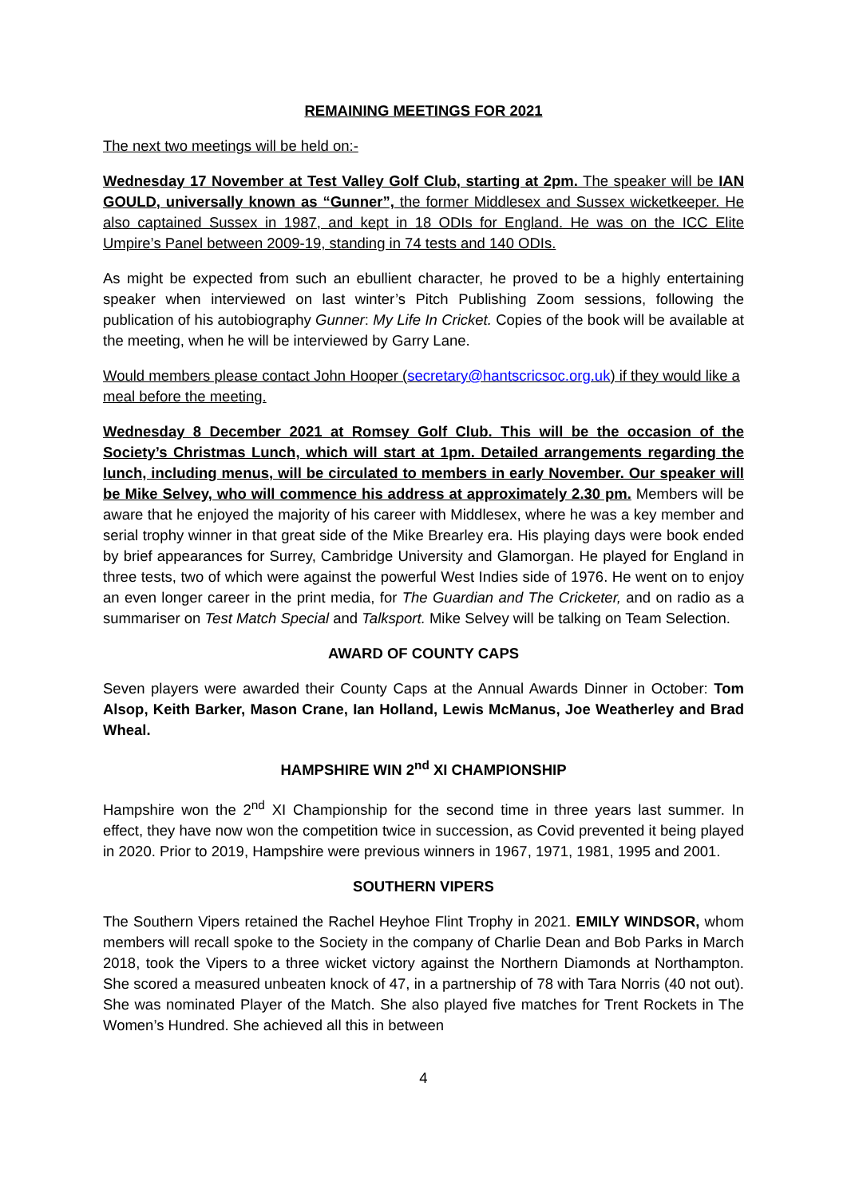REMAINING MEETINGS FOR 2021
The next two meetings will be held on:-
Wednesday 17 November at Test Valley Golf Club, starting at 2pm. The speaker will be IAN GOULD, universally known as “Gunner”, the former Middlesex and Sussex wicketkeeper. He also captained Sussex in 1987, and kept in 18 ODIs for England. He was on the ICC Elite Umpire’s Panel between 2009-19, standing in 74 tests and 140 ODIs.
As might be expected from such an ebullient character, he proved to be a highly entertaining speaker when interviewed on last winter’s Pitch Publishing Zoom sessions, following the publication of his autobiography Gunner: My Life In Cricket. Copies of the book will be available at the meeting, when he will be interviewed by Garry Lane.
Would members please contact John Hooper (secretary@hantscricsoc.org.uk) if they would like a meal before the meeting.
Wednesday 8 December 2021 at Romsey Golf Club. This will be the occasion of the Society’s Christmas Lunch, which will start at 1pm. Detailed arrangements regarding the lunch, including menus, will be circulated to members in early November. Our speaker will be Mike Selvey, who will commence his address at approximately 2.30 pm. Members will be aware that he enjoyed the majority of his career with Middlesex, where he was a key member and serial trophy winner in that great side of the Mike Brearley era. His playing days were book ended by brief appearances for Surrey, Cambridge University and Glamorgan. He played for England in three tests, two of which were against the powerful West Indies side of 1976. He went on to enjoy an even longer career in the print media, for The Guardian and The Cricketer, and on radio as a summariser on Test Match Special and Talksport. Mike Selvey will be talking on Team Selection.
AWARD OF COUNTY CAPS
Seven players were awarded their County Caps at the Annual Awards Dinner in October: Tom Alsop, Keith Barker, Mason Crane, Ian Holland, Lewis McManus, Joe Weatherley and Brad Wheal.
HAMPSHIRE WIN 2<sup>nd</sup> XI CHAMPIONSHIP
Hampshire won the 2<sup>nd</sup> XI Championship for the second time in three years last summer. In effect, they have now won the competition twice in succession, as Covid prevented it being played in 2020. Prior to 2019, Hampshire were previous winners in 1967, 1971, 1981, 1995 and 2001.
SOUTHERN VIPERS
The Southern Vipers retained the Rachel Heyhoe Flint Trophy in 2021. EMILY WINDSOR, whom members will recall spoke to the Society in the company of Charlie Dean and Bob Parks in March 2018, took the Vipers to a three wicket victory against the Northern Diamonds at Northampton. She scored a measured unbeaten knock of 47, in a partnership of 78 with Tara Norris (40 not out). She was nominated Player of the Match. She also played five matches for Trent Rockets in The Women’s Hundred. She achieved all this in between
4